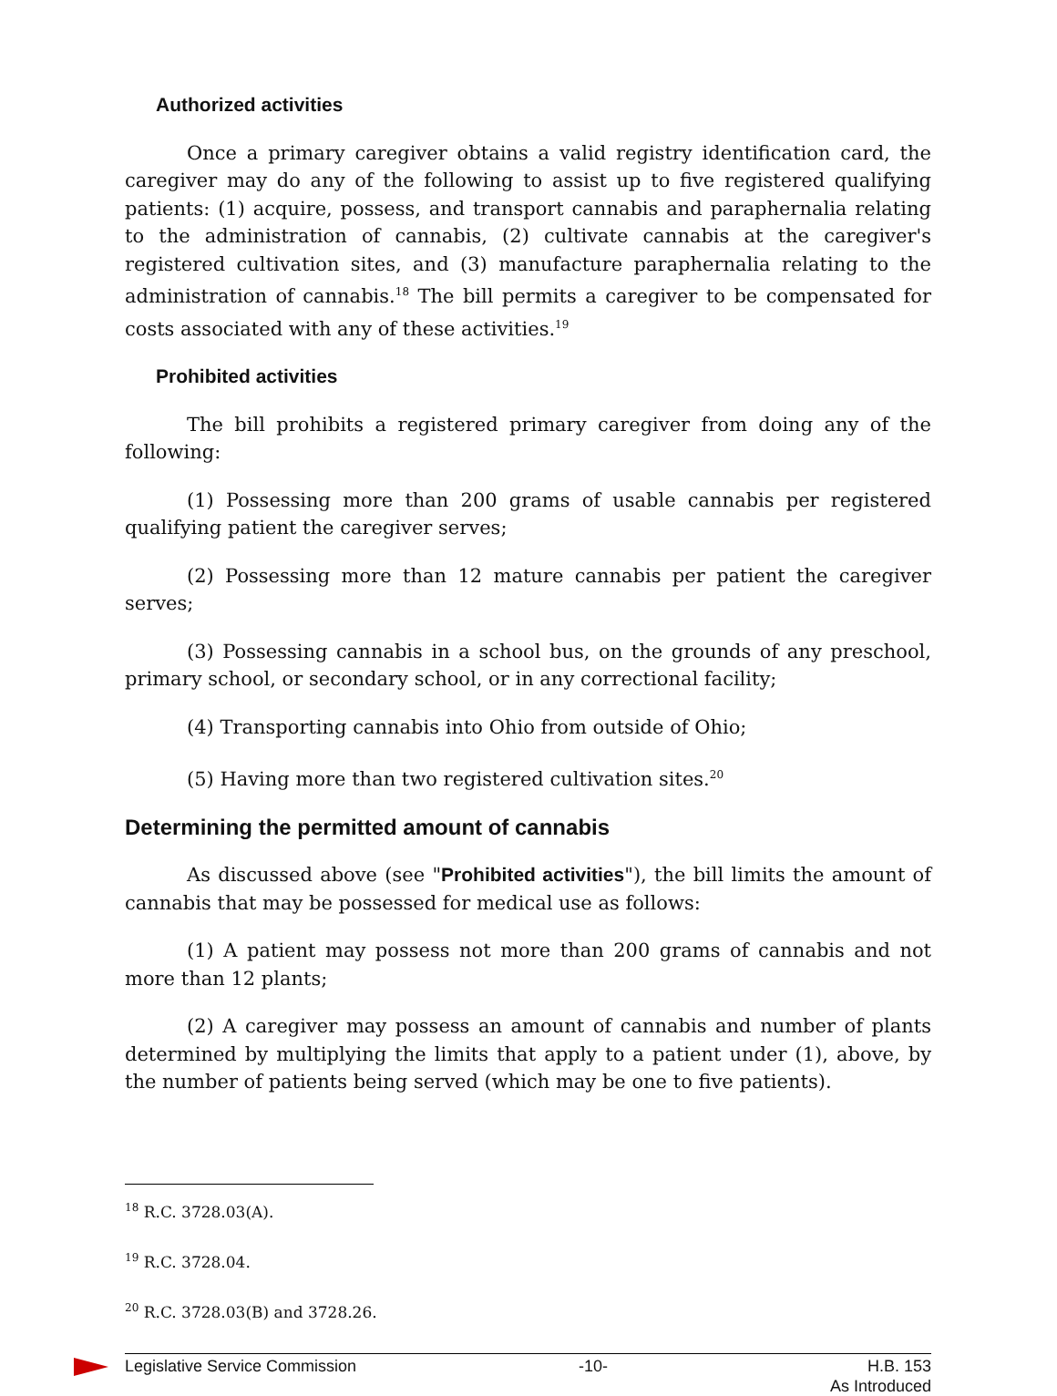Authorized activities
Once a primary caregiver obtains a valid registry identification card, the caregiver may do any of the following to assist up to five registered qualifying patients: (1) acquire, possess, and transport cannabis and paraphernalia relating to the administration of cannabis, (2) cultivate cannabis at the caregiver's registered cultivation sites, and (3) manufacture paraphernalia relating to the administration of cannabis.<sup>18</sup> The bill permits a caregiver to be compensated for costs associated with any of these activities.<sup>19</sup>
Prohibited activities
The bill prohibits a registered primary caregiver from doing any of the following:
(1) Possessing more than 200 grams of usable cannabis per registered qualifying patient the caregiver serves;
(2) Possessing more than 12 mature cannabis per patient the caregiver serves;
(3) Possessing cannabis in a school bus, on the grounds of any preschool, primary school, or secondary school, or in any correctional facility;
(4) Transporting cannabis into Ohio from outside of Ohio;
(5) Having more than two registered cultivation sites.<sup>20</sup>
Determining the permitted amount of cannabis
As discussed above (see "Prohibited activities"), the bill limits the amount of cannabis that may be possessed for medical use as follows:
(1) A patient may possess not more than 200 grams of cannabis and not more than 12 plants;
(2) A caregiver may possess an amount of cannabis and number of plants determined by multiplying the limits that apply to a patient under (1), above, by the number of patients being served (which may be one to five patients).
<sup>18</sup> R.C. 3728.03(A).
<sup>19</sup> R.C. 3728.04.
<sup>20</sup> R.C. 3728.03(B) and 3728.26.
Legislative Service Commission -10- H.B. 153
As Introduced